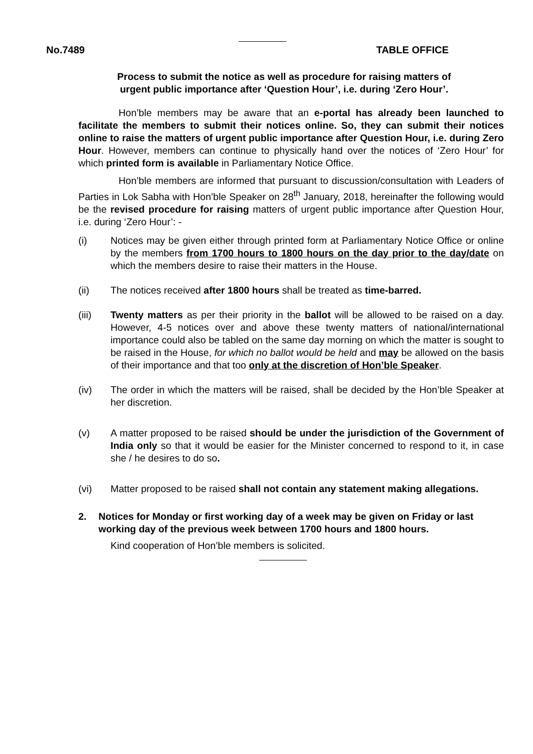No.7489 TABLE OFFICE
Process to submit the notice as well as procedure for raising matters of urgent public importance after ‘Question Hour’, i.e. during ‘Zero Hour’.
Hon’ble members may be aware that an e-portal has already been launched to facilitate the members to submit their notices online. So, they can submit their notices online to raise the matters of urgent public importance after Question Hour, i.e. during Zero Hour. However, members can continue to physically hand over the notices of ‘Zero Hour’ for which printed form is available in Parliamentary Notice Office.
Hon’ble members are informed that pursuant to discussion/consultation with Leaders of Parties in Lok Sabha with Hon’ble Speaker on 28<sup>th</sup> January, 2018, hereinafter the following would be the revised procedure for raising matters of urgent public importance after Question Hour, i.e. during ‘Zero Hour’: -
(i) Notices may be given either through printed form at Parliamentary Notice Office or online by the members from 1700 hours to 1800 hours on the day prior to the day/date on which the members desire to raise their matters in the House.
(ii) The notices received after 1800 hours shall be treated as time-barred.
(iii) Twenty matters as per their priority in the ballot will be allowed to be raised on a day. However, 4-5 notices over and above these twenty matters of national/international importance could also be tabled on the same day morning on which the matter is sought to be raised in the House, for which no ballot would be held and may be allowed on the basis of their importance and that too only at the discretion of Hon’ble Speaker.
(iv) The order in which the matters will be raised, shall be decided by the Hon’ble Speaker at her discretion.
(v) A matter proposed to be raised should be under the jurisdiction of the Government of India only so that it would be easier for the Minister concerned to respond to it, in case she / he desires to do so.
(vi) Matter proposed to be raised shall not contain any statement making allegations.
2. Notices for Monday or first working day of a week may be given on Friday or last working day of the previous week between 1700 hours and 1800 hours.
Kind cooperation of Hon’ble members is solicited.